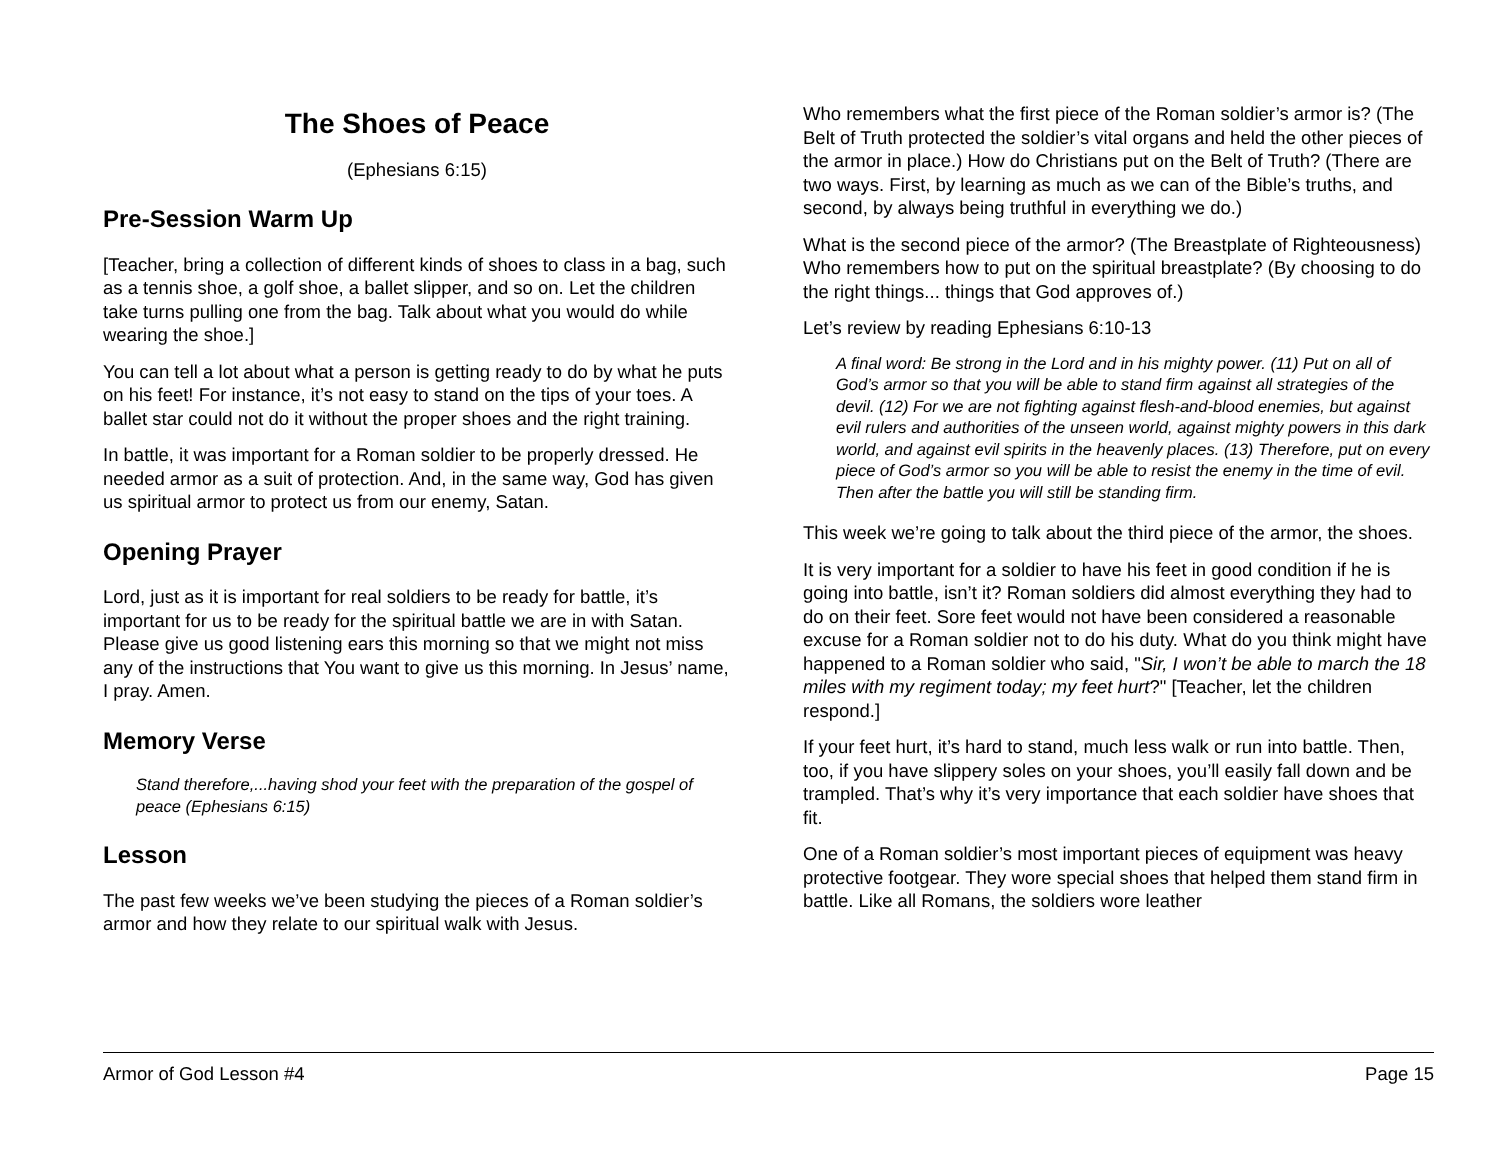The Shoes of Peace
(Ephesians 6:15)
Pre-Session Warm Up
[Teacher, bring a collection of different kinds of shoes to class in a bag, such as a tennis shoe, a golf shoe, a ballet slipper, and so on. Let the children take turns pulling one from the bag. Talk about what you would do while wearing the shoe.]
You can tell a lot about what a person is getting ready to do by what he puts on his feet! For instance, it’s not easy to stand on the tips of your toes. A ballet star could not do it without the proper shoes and the right training.
In battle, it was important for a Roman soldier to be properly dressed. He needed armor as a suit of protection. And, in the same way, God has given us spiritual armor to protect us from our enemy, Satan.
Opening Prayer
Lord, just as it is important for real soldiers to be ready for battle, it’s important for us to be ready for the spiritual battle we are in with Satan. Please give us good listening ears this morning so that we might not miss any of the instructions that You want to give us this morning. In Jesus’ name, I pray. Amen.
Memory Verse
Stand therefore,...having shod your feet with the preparation of the gospel of peace (Ephesians 6:15)
Lesson
The past few weeks we’ve been studying the pieces of a Roman soldier’s armor and how they relate to our spiritual walk with Jesus.
Who remembers what the first piece of the Roman soldier’s armor is? (The Belt of Truth protected the soldier’s vital organs and held the other pieces of the armor in place.) How do Christians put on the Belt of Truth? (There are two ways. First, by learning as much as we can of the Bible’s truths, and second, by always being truthful in everything we do.)
What is the second piece of the armor? (The Breastplate of Righteousness) Who remembers how to put on the spiritual breastplate? (By choosing to do the right things... things that God approves of.)
Let’s review by reading Ephesians 6:10-13
A final word: Be strong in the Lord and in his mighty power. (11) Put on all of God’s armor so that you will be able to stand firm against all strategies of the devil. (12) For we are not fighting against flesh-and-blood enemies, but against evil rulers and authorities of the unseen world, against mighty powers in this dark world, and against evil spirits in the heavenly places. (13) Therefore, put on every piece of God’s armor so you will be able to resist the enemy in the time of evil. Then after the battle you will still be standing firm.
This week we’re going to talk about the third piece of the armor, the shoes.
It is very important for a soldier to have his feet in good condition if he is going into battle, isn’t it? Roman soldiers did almost everything they had to do on their feet. Sore feet would not have been considered a reasonable excuse for a Roman soldier not to do his duty. What do you think might have happened to a Roman soldier who said, "Sir, I won’t be able to march the 18 miles with my regiment today; my feet hurt?" [Teacher, let the children respond.]
If your feet hurt, it’s hard to stand, much less walk or run into battle. Then, too, if you have slippery soles on your shoes, you’ll easily fall down and be trampled. That’s why it’s very importance that each soldier have shoes that fit.
One of a Roman soldier’s most important pieces of equipment was heavy protective footgear. They wore special shoes that helped them stand firm in battle. Like all Romans, the soldiers wore leather
Armor of God Lesson #4 Page 15